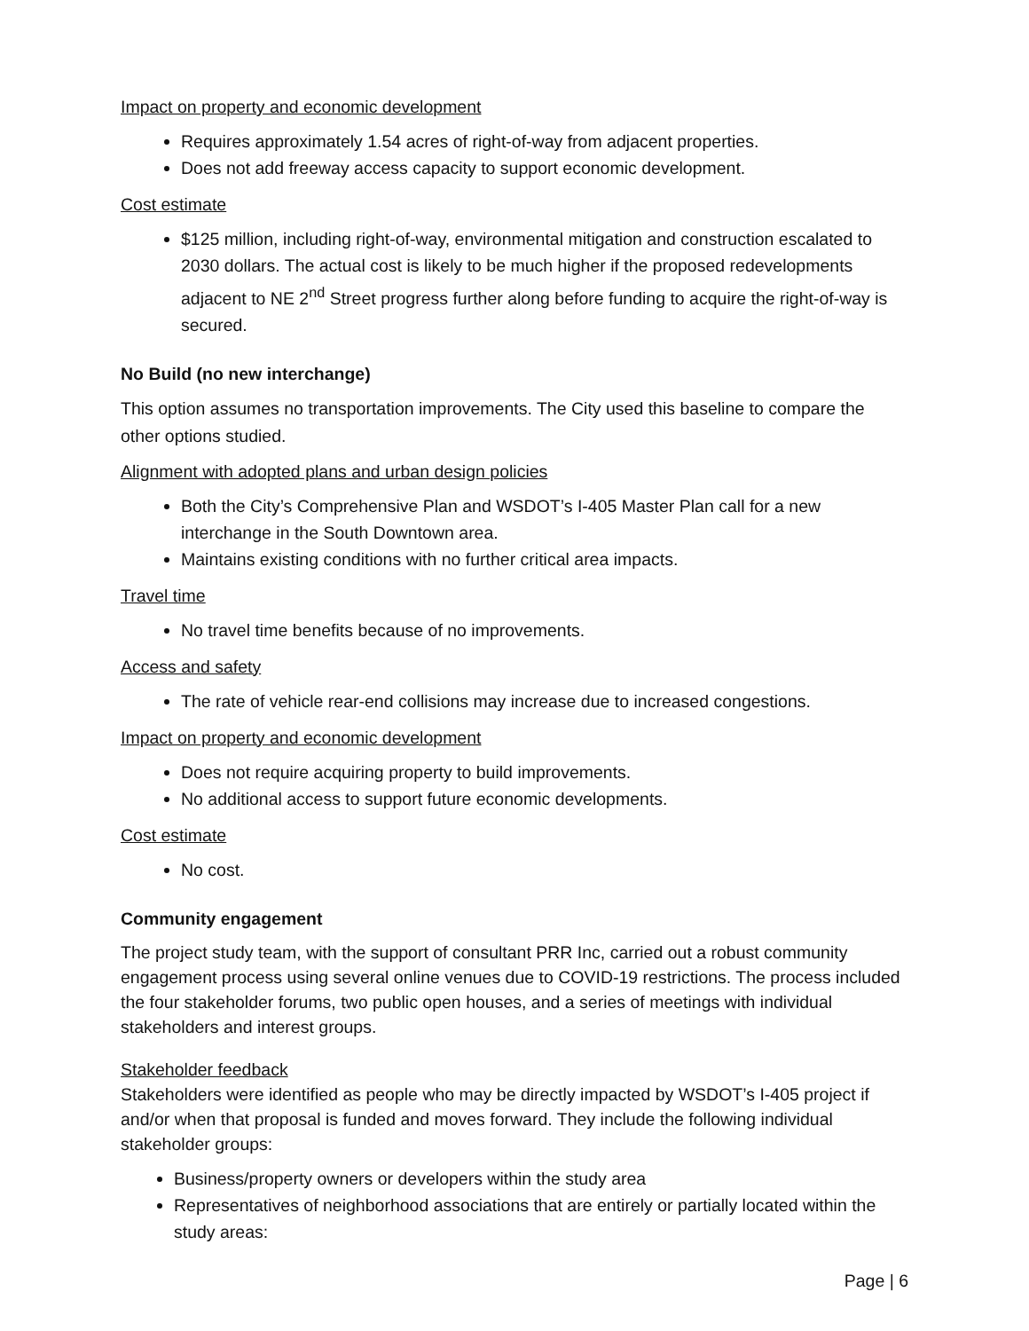Impact on property and economic development
Requires approximately 1.54 acres of right-of-way from adjacent properties.
Does not add freeway access capacity to support economic development.
Cost estimate
$125 million, including right-of-way, environmental mitigation and construction escalated to 2030 dollars. The actual cost is likely to be much higher if the proposed redevelopments adjacent to NE 2<sup>nd</sup> Street progress further along before funding to acquire the right-of-way is secured.
No Build (no new interchange)
This option assumes no transportation improvements. The City used this baseline to compare the other options studied.
Alignment with adopted plans and urban design policies
Both the City’s Comprehensive Plan and WSDOT’s I-405 Master Plan call for a new interchange in the South Downtown area.
Maintains existing conditions with no further critical area impacts.
Travel time
No travel time benefits because of no improvements.
Access and safety
The rate of vehicle rear-end collisions may increase due to increased congestions.
Impact on property and economic development
Does not require acquiring property to build improvements.
No additional access to support future economic developments.
Cost estimate
No cost.
Community engagement
The project study team, with the support of consultant PRR Inc, carried out a robust community engagement process using several online venues due to COVID-19 restrictions. The process included the four stakeholder forums, two public open houses, and a series of meetings with individual stakeholders and interest groups.
Stakeholder feedback
Stakeholders were identified as people who may be directly impacted by WSDOT’s I-405 project if and/or when that proposal is funded and moves forward. They include the following individual stakeholder groups:
Business/property owners or developers within the study area
Representatives of neighborhood associations that are entirely or partially located within the study areas:
Page | 6